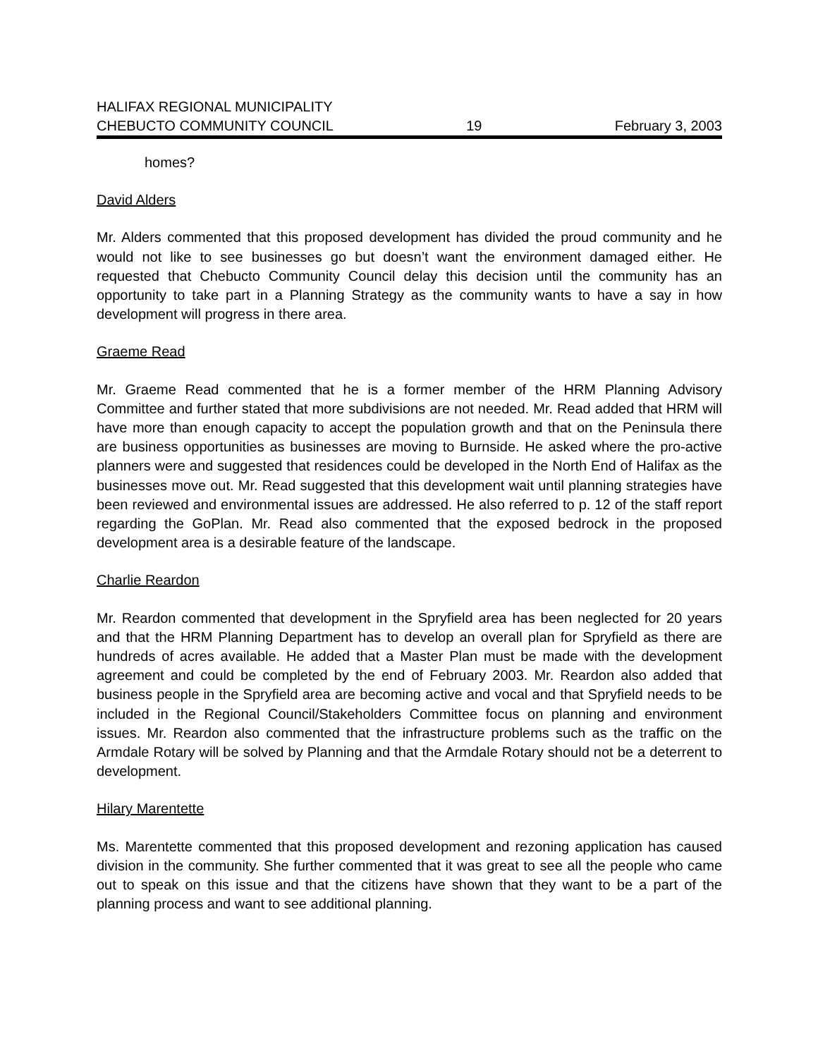HALIFAX REGIONAL MUNICIPALITY
CHEBUCTO COMMUNITY COUNCIL 19 February 3, 2003
homes?
David Alders
Mr. Alders commented that this proposed development has divided the proud community and he would not like to see businesses go but doesn’t want the environment damaged either. He requested that Chebucto Community Council delay this decision until the community has an opportunity to take part in a Planning Strategy as the community wants to have a say in how development will progress in there area.
Graeme Read
Mr. Graeme Read commented that he is a former member of the HRM Planning Advisory Committee and further stated that more subdivisions are not needed. Mr. Read added that HRM will have more than enough capacity to accept the population growth and that on the Peninsula there are business opportunities as businesses are moving to Burnside. He asked where the pro-active planners were and suggested that residences could be developed in the North End of Halifax as the businesses move out. Mr. Read suggested that this development wait until planning strategies have been reviewed and environmental issues are addressed. He also referred to p. 12 of the staff report regarding the GoPlan. Mr. Read also commented that the exposed bedrock in the proposed development area is a desirable feature of the landscape.
Charlie Reardon
Mr. Reardon commented that development in the Spryfield area has been neglected for 20 years and that the HRM Planning Department has to develop an overall plan for Spryfield as there are hundreds of acres available. He added that a Master Plan must be made with the development agreement and could be completed by the end of February 2003. Mr. Reardon also added that business people in the Spryfield area are becoming active and vocal and that Spryfield needs to be included in the Regional Council/Stakeholders Committee focus on planning and environment issues. Mr. Reardon also commented that the infrastructure problems such as the traffic on the Armdale Rotary will be solved by Planning and that the Armdale Rotary should not be a deterrent to development.
Hilary Marentette
Ms. Marentette commented that this proposed development and rezoning application has caused division in the community. She further commented that it was great to see all the people who came out to speak on this issue and that the citizens have shown that they want to be a part of the planning process and want to see additional planning.